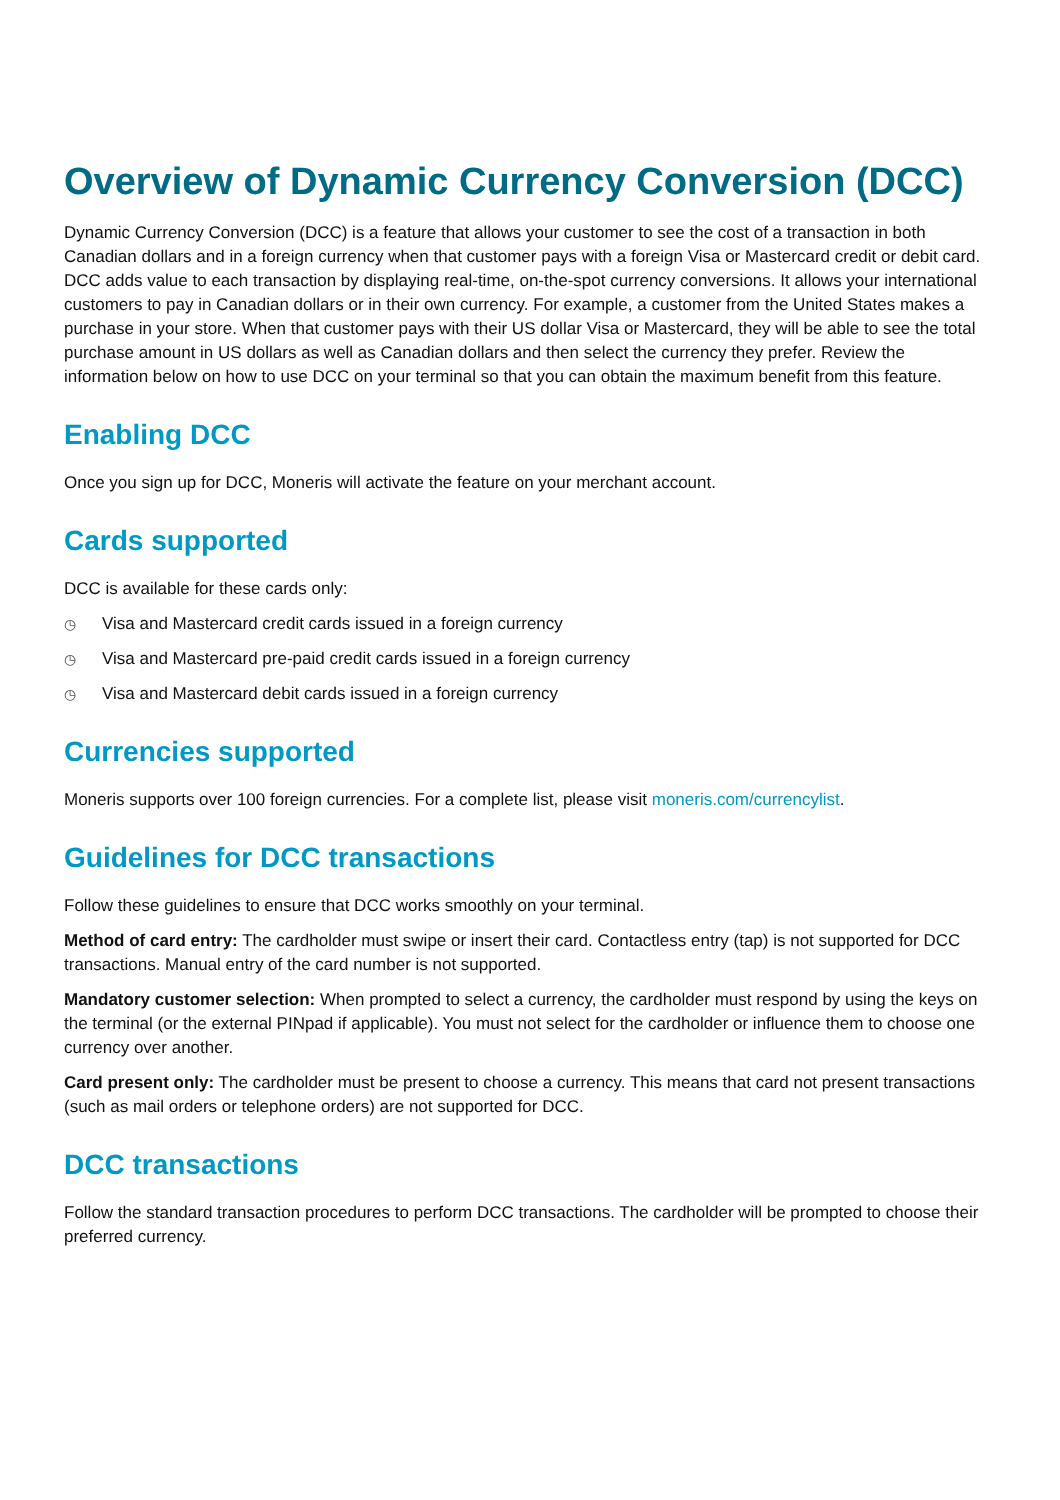Overview of Dynamic Currency Conversion (DCC)
Dynamic Currency Conversion (DCC) is a feature that allows your customer to see the cost of a transaction in both Canadian dollars and in a foreign currency when that customer pays with a foreign Visa or Mastercard credit or debit card. DCC adds value to each transaction by displaying real-time, on-the-spot currency conversions. It allows your international customers to pay in Canadian dollars or in their own currency. For example, a customer from the United States makes a purchase in your store. When that customer pays with their US dollar Visa or Mastercard, they will be able to see the total purchase amount in US dollars as well as Canadian dollars and then select the currency they prefer. Review the information below on how to use DCC on your terminal so that you can obtain the maximum benefit from this feature.
Enabling DCC
Once you sign up for DCC, Moneris will activate the feature on your merchant account.
Cards supported
DCC is available for these cards only:
◷ Visa and Mastercard credit cards issued in a foreign currency
◷ Visa and Mastercard pre-paid credit cards issued in a foreign currency
◷ Visa and Mastercard debit cards issued in a foreign currency
Currencies supported
Moneris supports over 100 foreign currencies. For a complete list, please visit moneris.com/currencylist.
Guidelines for DCC transactions
Follow these guidelines to ensure that DCC works smoothly on your terminal.
Method of card entry: The cardholder must swipe or insert their card. Contactless entry (tap) is not supported for DCC transactions. Manual entry of the card number is not supported.
Mandatory customer selection: When prompted to select a currency, the cardholder must respond by using the keys on the terminal (or the external PINpad if applicable). You must not select for the cardholder or influence them to choose one currency over another.
Card present only: The cardholder must be present to choose a currency. This means that card not present transactions (such as mail orders or telephone orders) are not supported for DCC.
DCC transactions
Follow the standard transaction procedures to perform DCC transactions. The cardholder will be prompted to choose their preferred currency.